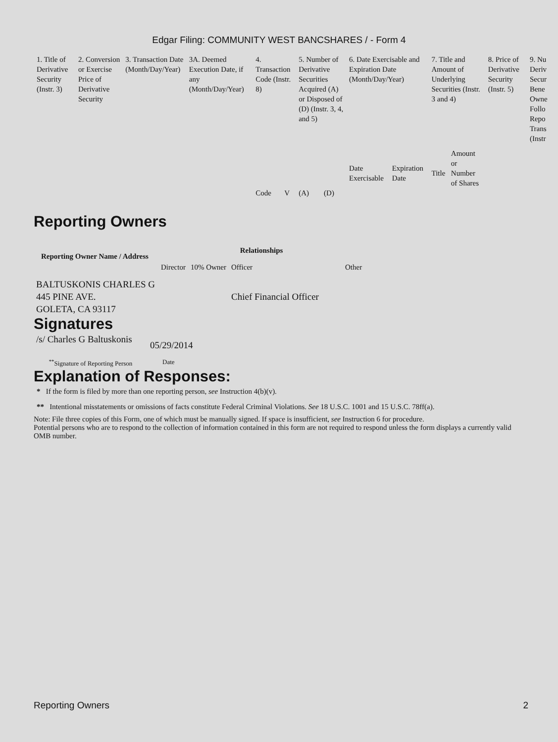Edgar Filing: COMMUNITY WEST BANCSHARES / - Form 4
| 1. Title of Derivative Security (Instr. 3) | 2. Conversion or Exercise Price of Derivative Security | 3. Transaction Date (Month/Day/Year) | 3A. Deemed Execution Date, if any (Month/Day/Year) | 4. Transaction Code (Instr. 8) | | 5. Number of Derivative Securities Acquired (A) or Disposed of (D) (Instr. 3, 4, and 5) | | 6. Date Exercisable and Expiration Date (Month/Day/Year) | | 7. Title and Amount of Underlying Securities (Instr. 3 and 4) | | 8. Price of Derivative Security (Instr. 5) | 9. Nu Deriv Secur Bene Owne Follo Repo Trans (Instr |
| --- | --- | --- | --- | --- | --- | --- | --- | --- | --- | --- | --- | --- | --- |
| | | | | Code | V | (A) | (D) | Date Exercisable | Expiration Date | Title | Amount or Number of Shares | | |
Reporting Owners
| Reporting Owner Name / Address | Relationships | | | |
| --- | --- | --- | --- | --- |
| | Director | 10% Owner | Officer | Other |
| BALTUSKONIS CHARLES G 445 PINE AVE. GOLETA, CA 93117 | | | Chief Financial Officer | |
Signatures
| /s/ Charles G Baltuskonis | 05/29/2014 |
| <sup>**</sup> Signature of Reporting Person | Date |
Explanation of Responses:
* If the form is filed by more than one reporting person, see Instruction 4(b)(v).
** Intentional misstatements or omissions of facts constitute Federal Criminal Violations. See 18 U.S.C. 1001 and 15 U.S.C. 78ff(a).
Note: File three copies of this Form, one of which must be manually signed. If space is insufficient, see Instruction 6 for procedure.
Potential persons who are to respond to the collection of information contained in this form are not required to respond unless the form displays a currently valid OMB number.
Reporting Owners 2